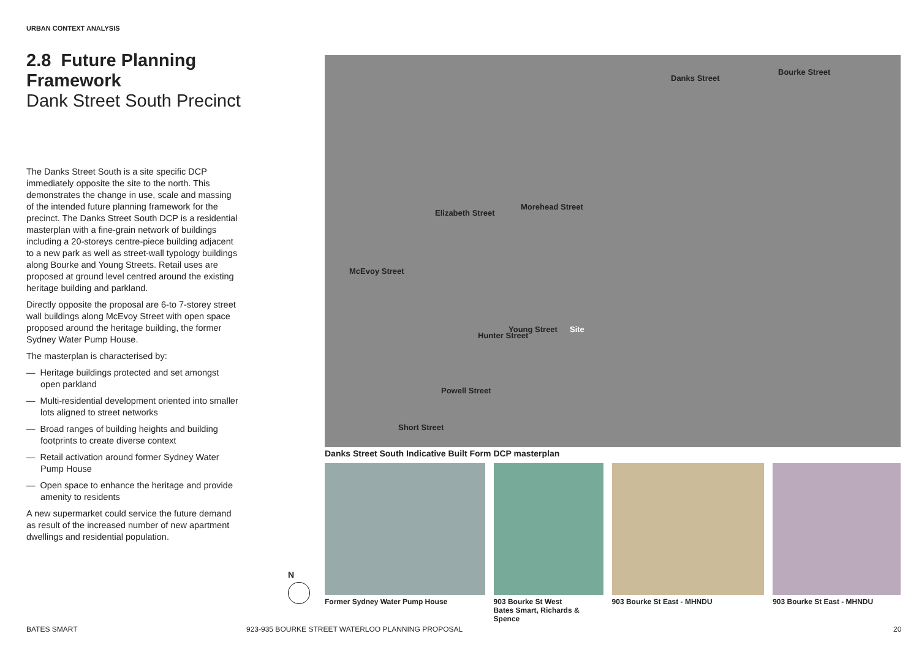URBAN CONTEXT ANALYSIS
2.8 Future Planning Framework
Dank Street South Precinct
The Danks Street South is a site specific DCP immediately opposite the site to the north. This demonstrates the change in use, scale and massing of the intended future planning framework for the precinct. The Danks Street South DCP is a residential masterplan with a fine-grain network of buildings including a 20-storeys centre-piece building adjacent to a new park as well as street-wall typology buildings along Bourke and Young Streets. Retail uses are proposed at ground level centred around the existing heritage building and parkland.
Directly opposite the proposal are 6-to 7-storey street wall buildings along McEvoy Street with open space proposed around the heritage building, the former Sydney Water Pump House.
The masterplan is characterised by:
— Heritage buildings protected and set amongst open parkland
— Multi-residential development oriented into smaller lots aligned to street networks
— Broad ranges of building heights and building footprints to create diverse context
— Retail activation around former Sydney Water Pump House
— Open space to enhance the heritage and provide amenity to residents
A new supermarket could service the future demand as result of the increased number of new apartment dwellings and residential population.
N
Danks Street
Bourke Street
Elizabeth Street
Morehead Street
McEvoy Street
Hunter Street
Young Street Site
Powell Street
Short Street
Danks Street South Indicative Built Form DCP masterplan
Former Sydney Water Pump House 903 Bourke St West
Bates Smart, Richards & Spence
903 Bourke St East - MHNDU 903 Bourke St East - MHNDU
BATES SMART
923-935 BOURKE STREET WATERLOO PLANNING PROPOSAL
20